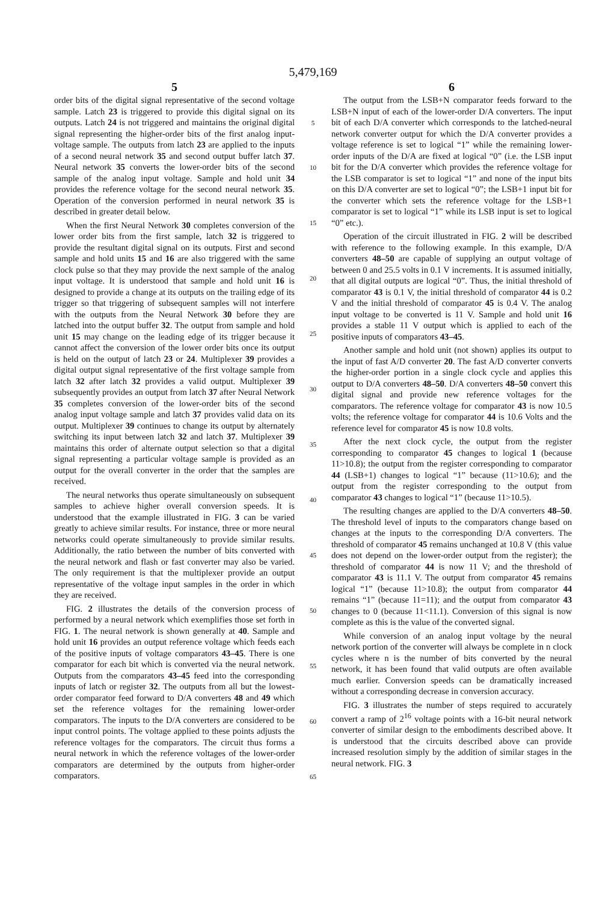5,479,169
5
order bits of the digital signal representative of the second voltage sample. Latch 23 is triggered to provide this digital signal on its outputs. Latch 24 is not triggered and maintains the original digital signal representing the higher-order bits of the first analog input-voltage sample. The outputs from latch 23 are applied to the inputs of a second neural network 35 and second output buffer latch 37. Neural network 35 converts the lower-order bits of the second sample of the analog input voltage. Sample and hold unit 34 provides the reference voltage for the second neural network 35. Operation of the conversion performed in neural network 35 is described in greater detail below.
When the first Neural Network 30 completes conversion of the lower order bits from the first sample, latch 32 is triggered to provide the resultant digital signal on its outputs. First and second sample and hold units 15 and 16 are also triggered with the same clock pulse so that they may provide the next sample of the analog input voltage. It is understood that sample and hold unit 16 is designed to provide a change at its outputs on the trailing edge of its trigger so that triggering of subsequent samples will not interfere with the outputs from the Neural Network 30 before they are latched into the output buffer 32. The output from sample and hold unit 15 may change on the leading edge of its trigger because it cannot affect the conversion of the lower order bits once its output is held on the output of latch 23 or 24. Multiplexer 39 provides a digital output signal representative of the first voltage sample from latch 32 after latch 32 provides a valid output. Multiplexer 39 subsequently provides an output from latch 37 after Neural Network 35 completes conversion of the lower-order bits of the second analog input voltage sample and latch 37 provides valid data on its output. Multiplexer 39 continues to change its output by alternately switching its input between latch 32 and latch 37. Multiplexer 39 maintains this order of alternate output selection so that a digital signal representing a particular voltage sample is provided as an output for the overall converter in the order that the samples are received.
The neural networks thus operate simultaneously on subsequent samples to achieve higher overall conversion speeds. It is understood that the example illustrated in FIG. 3 can be varied greatly to achieve similar results. For instance, three or more neural networks could operate simultaneously to provide similar results. Additionally, the ratio between the number of bits converted with the neural network and flash or fast converter may also be varied. The only requirement is that the multiplexer provide an output representative of the voltage input samples in the order in which they are received.
FIG. 2 illustrates the details of the conversion process of performed by a neural network which exemplifies those set forth in FIG. 1. The neural network is shown generally at 40. Sample and hold unit 16 provides an output reference voltage which feeds each of the positive inputs of voltage comparators 43–45. There is one comparator for each bit which is converted via the neural network. Outputs from the comparators 43–45 feed into the corresponding inputs of latch or register 32. The outputs from all but the lowest-order comparator feed forward to D/A converters 48 and 49 which set the reference voltages for the remaining lower-order comparators. The inputs to the D/A converters are considered to be input control points. The voltage applied to these points adjusts the reference voltages for the comparators. The circuit thus forms a neural network in which the reference voltages of the lower-order comparators are determined by the outputs from higher-order comparators.
5
10
15
20
25
30
35
40
45
50
55
60
65
6
The output from the LSB+N comparator feeds forward to the LSB+N input of each of the lower-order D/A converters. The input bit of each D/A converter which corresponds to the latched-neural network converter output for which the D/A converter provides a voltage reference is set to logical “1” while the remaining lower-order inputs of the D/A are fixed at logical “0” (i.e. the LSB input bit for the D/A converter which provides the reference voltage for the LSB comparator is set to logical “1” and none of the input bits on this D/A converter are set to logical “0”; the LSB+1 input bit for the converter which sets the reference voltage for the LSB+1 comparator is set to logical “1” while its LSB input is set to logical “0” etc.).
Operation of the circuit illustrated in FIG. 2 will be described with reference to the following example. In this example, D/A converters 48–50 are capable of supplying an output voltage of between 0 and 25.5 volts in 0.1 V increments. It is assumed initially, that all digital outputs are logical “0”. Thus, the initial threshold of comparator 43 is 0.1 V, the initial threshold of comparator 44 is 0.2 V and the initial threshold of comparator 45 is 0.4 V. The analog input voltage to be converted is 11 V. Sample and hold unit 16 provides a stable 11 V output which is applied to each of the positive inputs of comparators 43–45.
Another sample and hold unit (not shown) applies its output to the input of fast A/D converter 20. The fast A/D converter converts the higher-order portion in a single clock cycle and applies this output to D/A converters 48–50. D/A converters 48–50 convert this digital signal and provide new reference voltages for the comparators. The reference voltage for comparator 43 is now 10.5 volts; the reference voltage for comparator 44 is 10.6 Volts and the reference level for comparator 45 is now 10.8 volts.
After the next clock cycle, the output from the register corresponding to comparator 45 changes to logical 1 (because 11>10.8); the output from the register corresponding to comparator 44 (LSB+1) changes to logical “1” because (11>10.6); and the output from the register corresponding to the output from comparator 43 changes to logical “1” (because 11>10.5).
The resulting changes are applied to the D/A converters 48–50. The threshold level of inputs to the comparators change based on changes at the inputs to the corresponding D/A converters. The threshold of comparator 45 remains unchanged at 10.8 V (this value does not depend on the lower-order output from the register); the threshold of comparator 44 is now 11 V; and the threshold of comparator 43 is 11.1 V. The output from comparator 45 remains logical “1” (because 11>10.8); the output from comparator 44 remains “1” (because 11=11); and the output from comparator 43 changes to 0 (because 11<11.1). Conversion of this signal is now complete as this is the value of the converted signal.
While conversion of an analog input voltage by the neural network portion of the converter will always be complete in n clock cycles where n is the number of bits converted by the neural network, it has been found that valid outputs are often available much earlier. Conversion speeds can be dramatically increased without a corresponding decrease in conversion accuracy.
FIG. 3 illustrates the number of steps required to accurately convert a ramp of 2<sup>16</sup> voltage points with a 16-bit neural network converter of similar design to the embodiments described above. It is understood that the circuits described above can provide increased resolution simply by the addition of similar stages in the neural network. FIG. 3